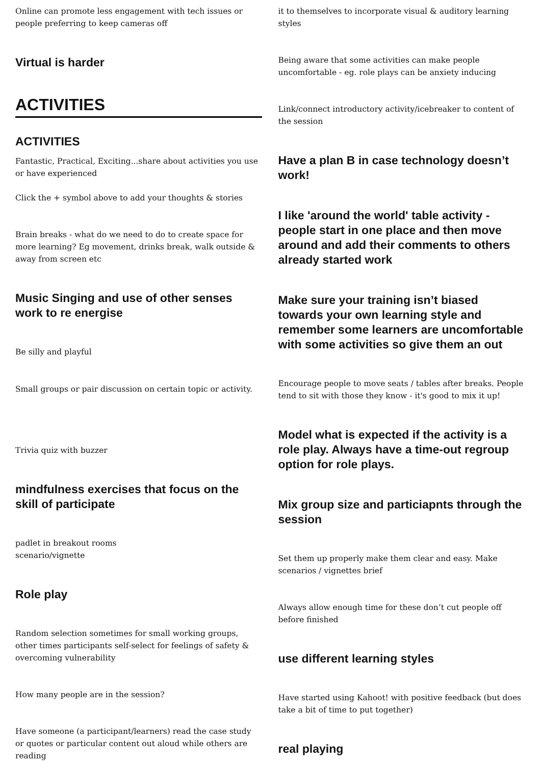Online can promote less engagement with tech issues or people preferring to keep cameras off
Virtual is harder
ACTIVITIES
ACTIVITIES
Fantastic, Practical, Exciting...share about activities you use or have experienced
Click the + symbol above to add your thoughts & stories
Brain breaks - what do we need to do to create space for more learning? Eg movement, drinks break, walk outside & away from screen etc
Music Singing and use of other senses work to re energise
Be silly and playful
Small groups or pair discussion on certain topic or activity.
Trivia quiz with buzzer
mindfulness exercises that focus on the skill of participate
padlet in breakout rooms
scenario/vignette
Role play
Random selection sometimes for small working groups, other times participants self-select for feelings of safety & overcoming vulnerability
How many people are in the session?
Have someone (a participant/learners) read the case study or quotes or particular content out aloud while others are reading
it to themselves to incorporate visual & auditory learning styles
Being aware that some activities can make people uncomfortable - eg. role plays can be anxiety inducing
Link/connect introductory activity/icebreaker to content of the session
Have a plan B in case technology doesn’t work!
I like 'around the world' table activity - people start in one place and then move around and add their comments to others already started work
Make sure your training isn’t biased towards your own learning style and remember some learners are uncomfortable with some activities so give them an out
Encourage people to move seats / tables after breaks. People tend to sit with those they know - it's good to mix it up!
Model what is expected if the activity is a role play. Always have a time-out regroup option for role plays.
Mix group size and particiapnts through the session
Set them up properly make them clear and easy. Make scenarios / vignettes brief
Always allow enough time for these don’t cut people off before finished
use different learning styles
Have started using Kahoot! with positive feedback (but does take a bit of time to put together)
real playing